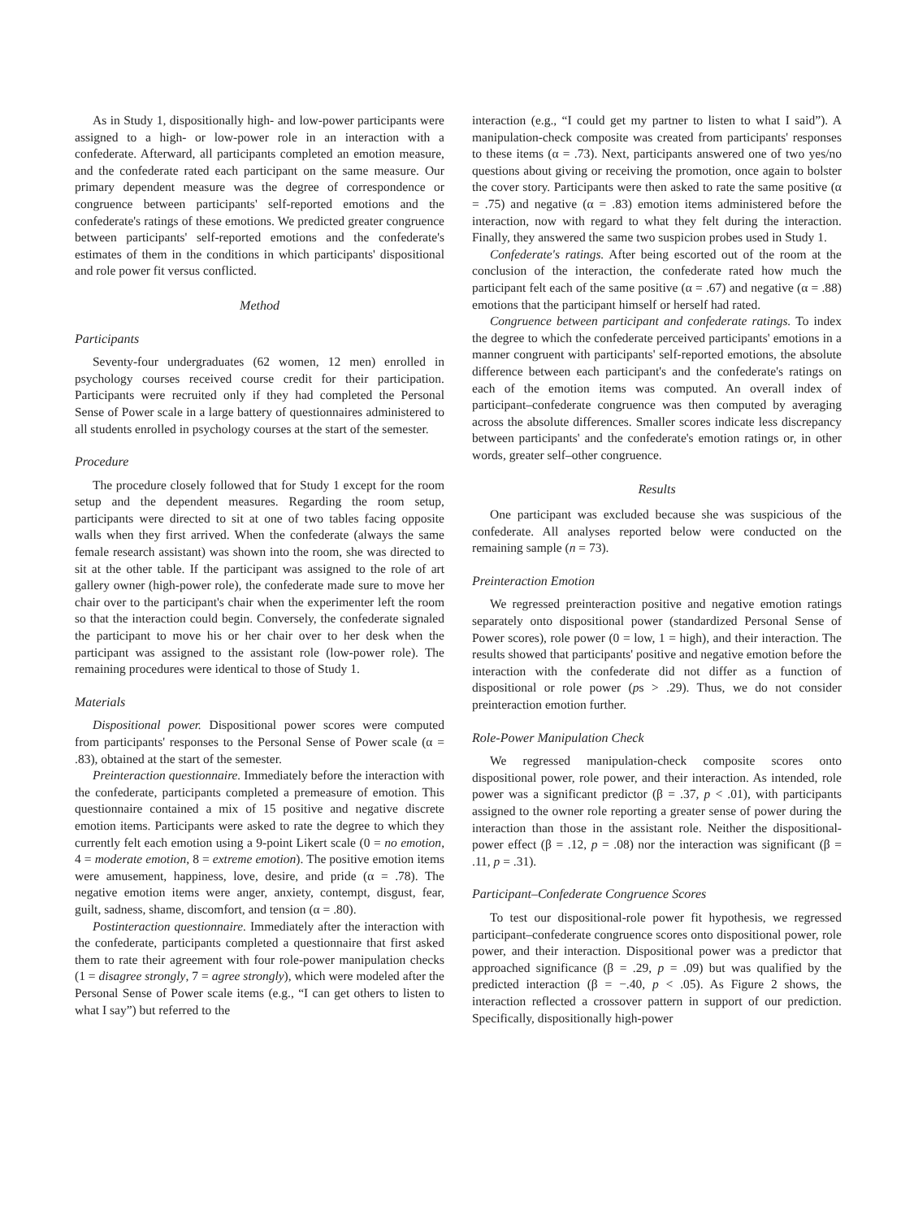As in Study 1, dispositionally high- and low-power participants were assigned to a high- or low-power role in an interaction with a confederate. Afterward, all participants completed an emotion measure, and the confederate rated each participant on the same measure. Our primary dependent measure was the degree of correspondence or congruence between participants' self-reported emotions and the confederate's ratings of these emotions. We predicted greater congruence between participants' self-reported emotions and the confederate's estimates of them in the conditions in which participants' dispositional and role power fit versus conflicted.
Method
Participants
Seventy-four undergraduates (62 women, 12 men) enrolled in psychology courses received course credit for their participation. Participants were recruited only if they had completed the Personal Sense of Power scale in a large battery of questionnaires administered to all students enrolled in psychology courses at the start of the semester.
Procedure
The procedure closely followed that for Study 1 except for the room setup and the dependent measures. Regarding the room setup, participants were directed to sit at one of two tables facing opposite walls when they first arrived. When the confederate (always the same female research assistant) was shown into the room, she was directed to sit at the other table. If the participant was assigned to the role of art gallery owner (high-power role), the confederate made sure to move her chair over to the participant's chair when the experimenter left the room so that the interaction could begin. Conversely, the confederate signaled the participant to move his or her chair over to her desk when the participant was assigned to the assistant role (low-power role). The remaining procedures were identical to those of Study 1.
Materials
Dispositional power. Dispositional power scores were computed from participants' responses to the Personal Sense of Power scale (α = .83), obtained at the start of the semester.
Preinteraction questionnaire. Immediately before the interaction with the confederate, participants completed a premeasure of emotion. This questionnaire contained a mix of 15 positive and negative discrete emotion items. Participants were asked to rate the degree to which they currently felt each emotion using a 9-point Likert scale (0 = no emotion, 4 = moderate emotion, 8 = extreme emotion). The positive emotion items were amusement, happiness, love, desire, and pride (α = .78). The negative emotion items were anger, anxiety, contempt, disgust, fear, guilt, sadness, shame, discomfort, and tension (α = .80).
Postinteraction questionnaire. Immediately after the interaction with the confederate, participants completed a questionnaire that first asked them to rate their agreement with four role-power manipulation checks (1 = disagree strongly, 7 = agree strongly), which were modeled after the Personal Sense of Power scale items (e.g., “I can get others to listen to what I say”) but referred to the
interaction (e.g., “I could get my partner to listen to what I said”). A manipulation-check composite was created from participants' responses to these items (α = .73). Next, participants answered one of two yes/no questions about giving or receiving the promotion, once again to bolster the cover story. Participants were then asked to rate the same positive (α = .75) and negative (α = .83) emotion items administered before the interaction, now with regard to what they felt during the interaction. Finally, they answered the same two suspicion probes used in Study 1.
Confederate's ratings. After being escorted out of the room at the conclusion of the interaction, the confederate rated how much the participant felt each of the same positive (α = .67) and negative (α = .88) emotions that the participant himself or herself had rated.
Congruence between participant and confederate ratings. To index the degree to which the confederate perceived participants' emotions in a manner congruent with participants' self-reported emotions, the absolute difference between each participant's and the confederate's ratings on each of the emotion items was computed. An overall index of participant–confederate congruence was then computed by averaging across the absolute differences. Smaller scores indicate less discrepancy between participants' and the confederate's emotion ratings or, in other words, greater self–other congruence.
Results
One participant was excluded because she was suspicious of the confederate. All analyses reported below were conducted on the remaining sample (n = 73).
Preinteraction Emotion
We regressed preinteraction positive and negative emotion ratings separately onto dispositional power (standardized Personal Sense of Power scores), role power (0 = low, 1 = high), and their interaction. The results showed that participants' positive and negative emotion before the interaction with the confederate did not differ as a function of dispositional or role power (ps > .29). Thus, we do not consider preinteraction emotion further.
Role-Power Manipulation Check
We regressed manipulation-check composite scores onto dispositional power, role power, and their interaction. As intended, role power was a significant predictor (β = .37, p < .01), with participants assigned to the owner role reporting a greater sense of power during the interaction than those in the assistant role. Neither the dispositional-power effect (β = .12, p = .08) nor the interaction was significant (β = .11, p = .31).
Participant–Confederate Congruence Scores
To test our dispositional-role power fit hypothesis, we regressed participant–confederate congruence scores onto dispositional power, role power, and their interaction. Dispositional power was a predictor that approached significance (β = .29, p = .09) but was qualified by the predicted interaction (β = −.40, p < .05). As Figure 2 shows, the interaction reflected a crossover pattern in support of our prediction. Specifically, dispositionally high-power